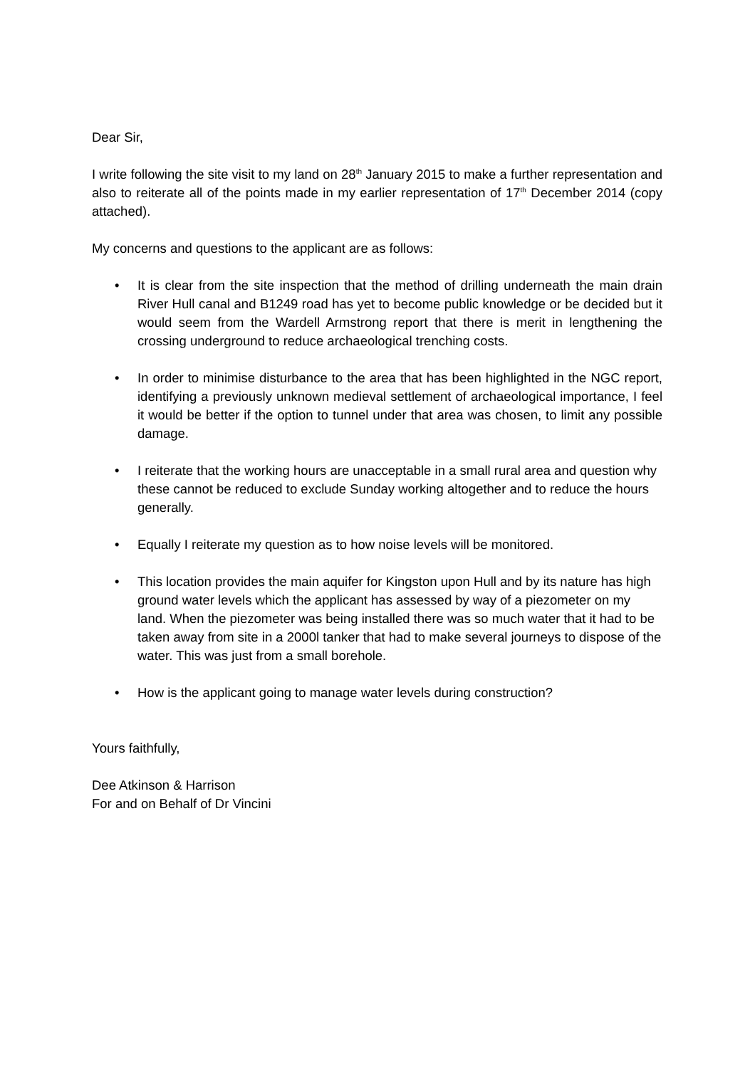Dear Sir,
I write following the site visit to my land on 28<sup>th</sup> January 2015 to make a further representation and also to reiterate all of the points made in my earlier representation of 17<sup>th</sup> December 2014 (copy attached).
My concerns and questions to the applicant are as follows:
• It is clear from the site inspection that the method of drilling underneath the main drain River Hull canal and B1249 road has yet to become public knowledge or be decided but it would seem from the Wardell Armstrong report that there is merit in lengthening the crossing underground to reduce archaeological trenching costs.
• In order to minimise disturbance to the area that has been highlighted in the NGC report, identifying a previously unknown medieval settlement of archaeological importance, I feel it would be better if the option to tunnel under that area was chosen, to limit any possible damage.
• I reiterate that the working hours are unacceptable in a small rural area and question why these cannot be reduced to exclude Sunday working altogether and to reduce the hours generally.
• Equally I reiterate my question as to how noise levels will be monitored.
• This location provides the main aquifer for Kingston upon Hull and by its nature has high ground water levels which the applicant has assessed by way of a piezometer on my land. When the piezometer was being installed there was so much water that it had to be taken away from site in a 2000l tanker that had to make several journeys to dispose of the water. This was just from a small borehole.
• How is the applicant going to manage water levels during construction?
Yours faithfully,
Dee Atkinson & Harrison
For and on Behalf of Dr Vincini